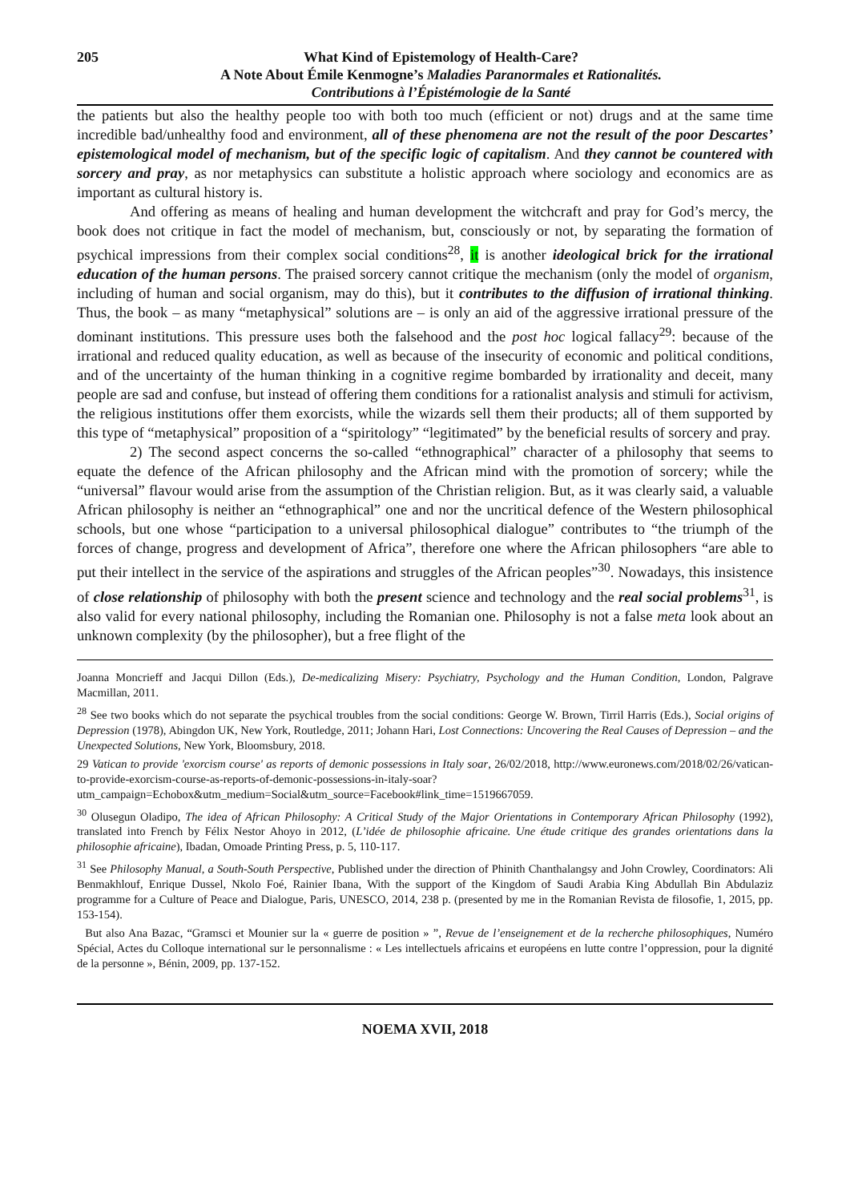205 What Kind of Epistemology of Health-Care?
A Note About Émile Kenmogne’s Maladies Paranormales et Rationalités.
Contributions à l’Épistémologie de la Santé
the patients but also the healthy people too with both too much (efficient or not) drugs and at the same time incredible bad/unhealthy food and environment, all of these phenomena are not the result of the poor Descartes’ epistemological model of mechanism, but of the specific logic of capitalism. And they cannot be countered with sorcery and pray, as nor metaphysics can substitute a holistic approach where sociology and economics are as important as cultural history is.
And offering as means of healing and human development the witchcraft and pray for God’s mercy, the book does not critique in fact the model of mechanism, but, consciously or not, by separating the formation of psychical impressions from their complex social conditions<sup>28</sup>, it is another ideological brick for the irrational education of the human persons. The praised sorcery cannot critique the mechanism (only the model of organism, including of human and social organism, may do this), but it contributes to the diffusion of irrational thinking. Thus, the book – as many “metaphysical” solutions are – is only an aid of the aggressive irrational pressure of the dominant institutions. This pressure uses both the falsehood and the post hoc logical fallacy<sup>29</sup>: because of the irrational and reduced quality education, as well as because of the insecurity of economic and political conditions, and of the uncertainty of the human thinking in a cognitive regime bombarded by irrationality and deceit, many people are sad and confuse, but instead of offering them conditions for a rationalist analysis and stimuli for activism, the religious institutions offer them exorcists, while the wizards sell them their products; all of them supported by this type of “metaphysical” proposition of a “spiritology” “legitimated” by the beneficial results of sorcery and pray.
2) The second aspect concerns the so-called “ethnographical” character of a philosophy that seems to equate the defence of the African philosophy and the African mind with the promotion of sorcery; while the “universal” flavour would arise from the assumption of the Christian religion. But, as it was clearly said, a valuable African philosophy is neither an “ethnographical” one and nor the uncritical defence of the Western philosophical schools, but one whose “participation to a universal philosophical dialogue” contributes to “the triumph of the forces of change, progress and development of Africa”, therefore one where the African philosophers “are able to put their intellect in the service of the aspirations and struggles of the African peoples”<sup>30</sup>. Nowadays, this insistence of close relationship of philosophy with both the present science and technology and the real social problems<sup>31</sup>, is also valid for every national philosophy, including the Romanian one. Philosophy is not a false meta look about an unknown complexity (by the philosopher), but a free flight of the
Joanna Moncrieff and Jacqui Dillon (Eds.), De-medicalizing Misery: Psychiatry, Psychology and the Human Condition, London, Palgrave Macmillan, 2011.
<sup>28</sup> See two books which do not separate the psychical troubles from the social conditions: George W. Brown, Tirril Harris (Eds.), Social origins of Depression (1978), Abingdon UK, New York, Routledge, 2011; Johann Hari, Lost Connections: Uncovering the Real Causes of Depression – and the Unexpected Solutions, New York, Bloomsbury, 2018.
29 Vatican to provide 'exorcism course' as reports of demonic possessions in Italy soar, 26/02/2018, http://www.euronews.com/2018/02/26/vatican-to-provide-exorcism-course-as-reports-of-demonic-possessions-in-italy-soar?utm_campaign=Echobox&utm_medium=Social&utm_source=Facebook#link_time=1519667059.
<sup>30</sup> Olusegun Oladipo, The idea of African Philosophy: A Critical Study of the Major Orientations in Contemporary African Philosophy (1992), translated into French by Félix Nestor Ahoyo in 2012, (L’idée de philosophie africaine. Une étude critique des grandes orientations dans la philosophie africaine), Ibadan, Omoade Printing Press, p. 5, 110-117.
<sup>31</sup> See Philosophy Manual, a South-South Perspective, Published under the direction of Phinith Chanthalangsy and John Crowley, Coordinators: Ali Benmakhlouf, Enrique Dussel, Nkolo Foé, Rainier Ibana, With the support of the Kingdom of Saudi Arabia King Abdullah Bin Abdulaziz programme for a Culture of Peace and Dialogue, Paris, UNESCO, 2014, 238 p. (presented by me in the Romanian Revista de filosofie, 1, 2015, pp. 153-154).
But also Ana Bazac, “Gramsci et Mounier sur la « guerre de position » ”, Revue de l’enseignement et de la recherche philosophiques, Numéro Spécial, Actes du Colloque international sur le personnalisme : « Les intellectuels africains et européens en lutte contre l’oppression, pour la dignité de la personne », Bénin, 2009, pp. 137-152.
NOEMA XVII, 2018